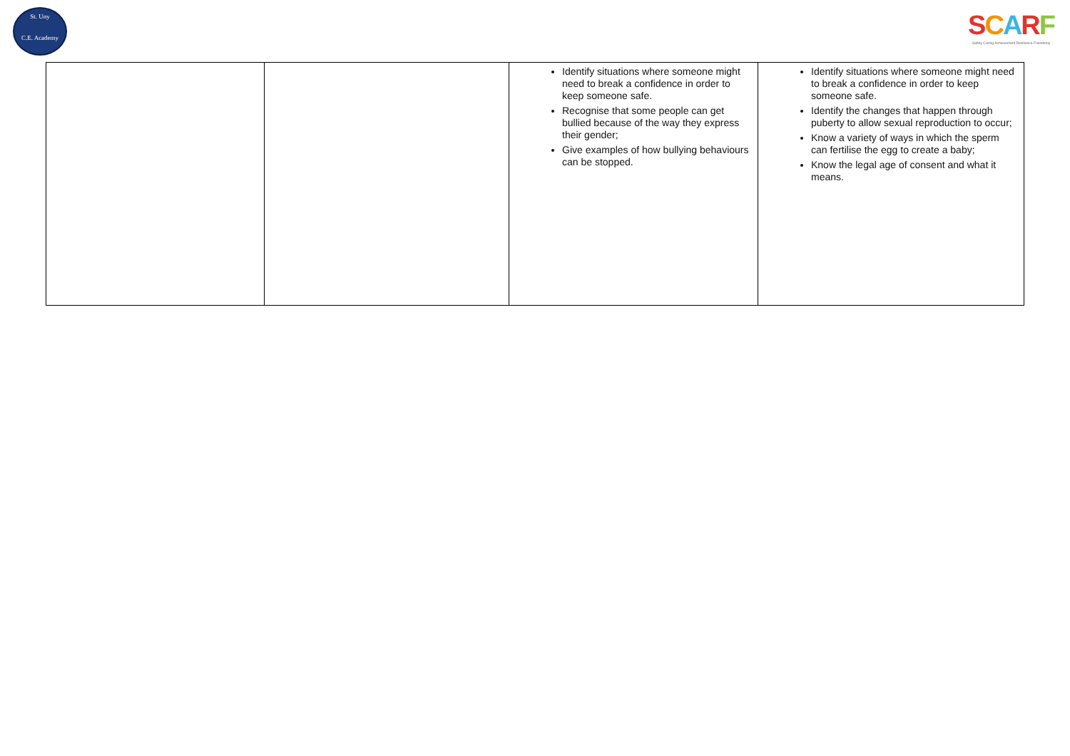St. Uny
C.E. Academy
SCARF
Safety Caring Achievement Resilience Friendship
| | | Identify situations where someone might need to break a confidence in order to keep someone safe. Recognise that some people can get bullied because of the way they express their gender; Give examples of how bullying behaviours can be stopped. | Identify situations where someone might need to break a confidence in order to keep someone safe. Identify the changes that happen through puberty to allow sexual reproduction to occur; Know a variety of ways in which the sperm can fertilise the egg to create a baby; Know the legal age of consent and what it means. |